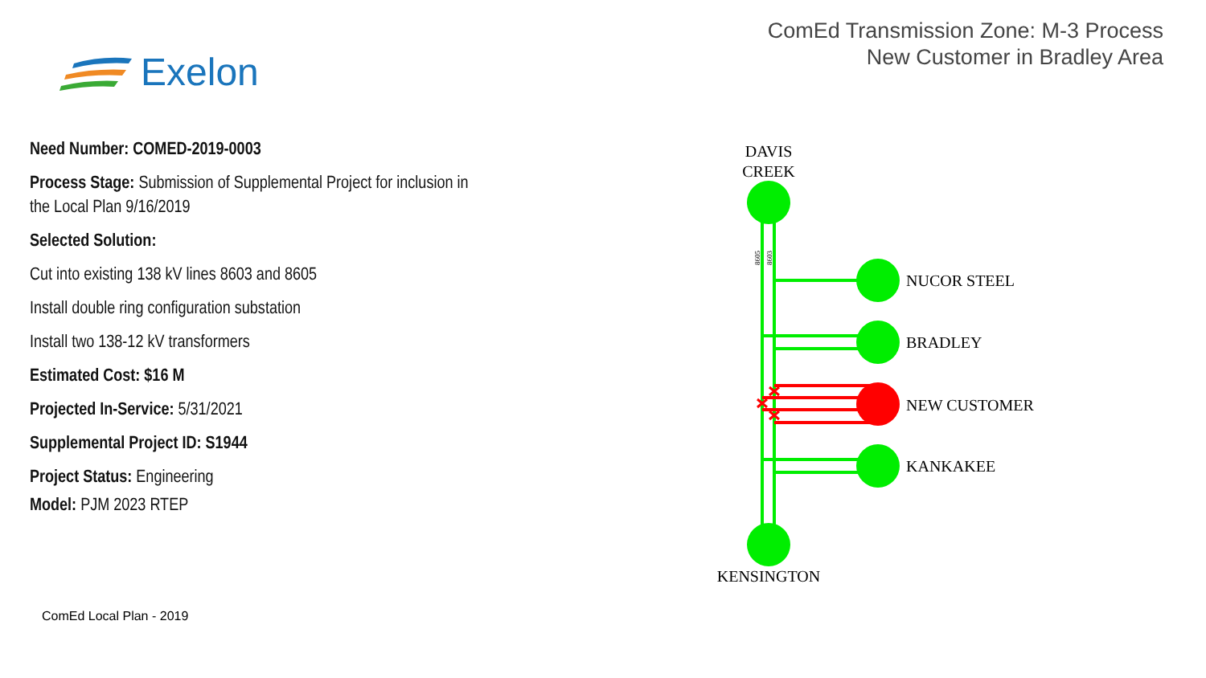ComEd Transmission Zone: M-3 Process
New Customer in Bradley Area
Exelon
Need Number: COMED-2019-0003
Process Stage: Submission of Supplemental Project for inclusion in the Local Plan 9/16/2019
Selected Solution:
Cut into existing 138 kV lines 8603 and 8605
Install double ring configuration substation
Install two 138-12 kV transformers
Estimated Cost: $16 M
Projected In-Service: 5/31/2021
Supplemental Project ID: S1944
Project Status: Engineering
Model: PJM 2023 RTEP
DAVIS
CREEK
NUCOR STEEL
BRADLEY
NEW CUSTOMER
KANKAKEE
KENSINGTON
8605
8603
ComEd Local Plan - 2019